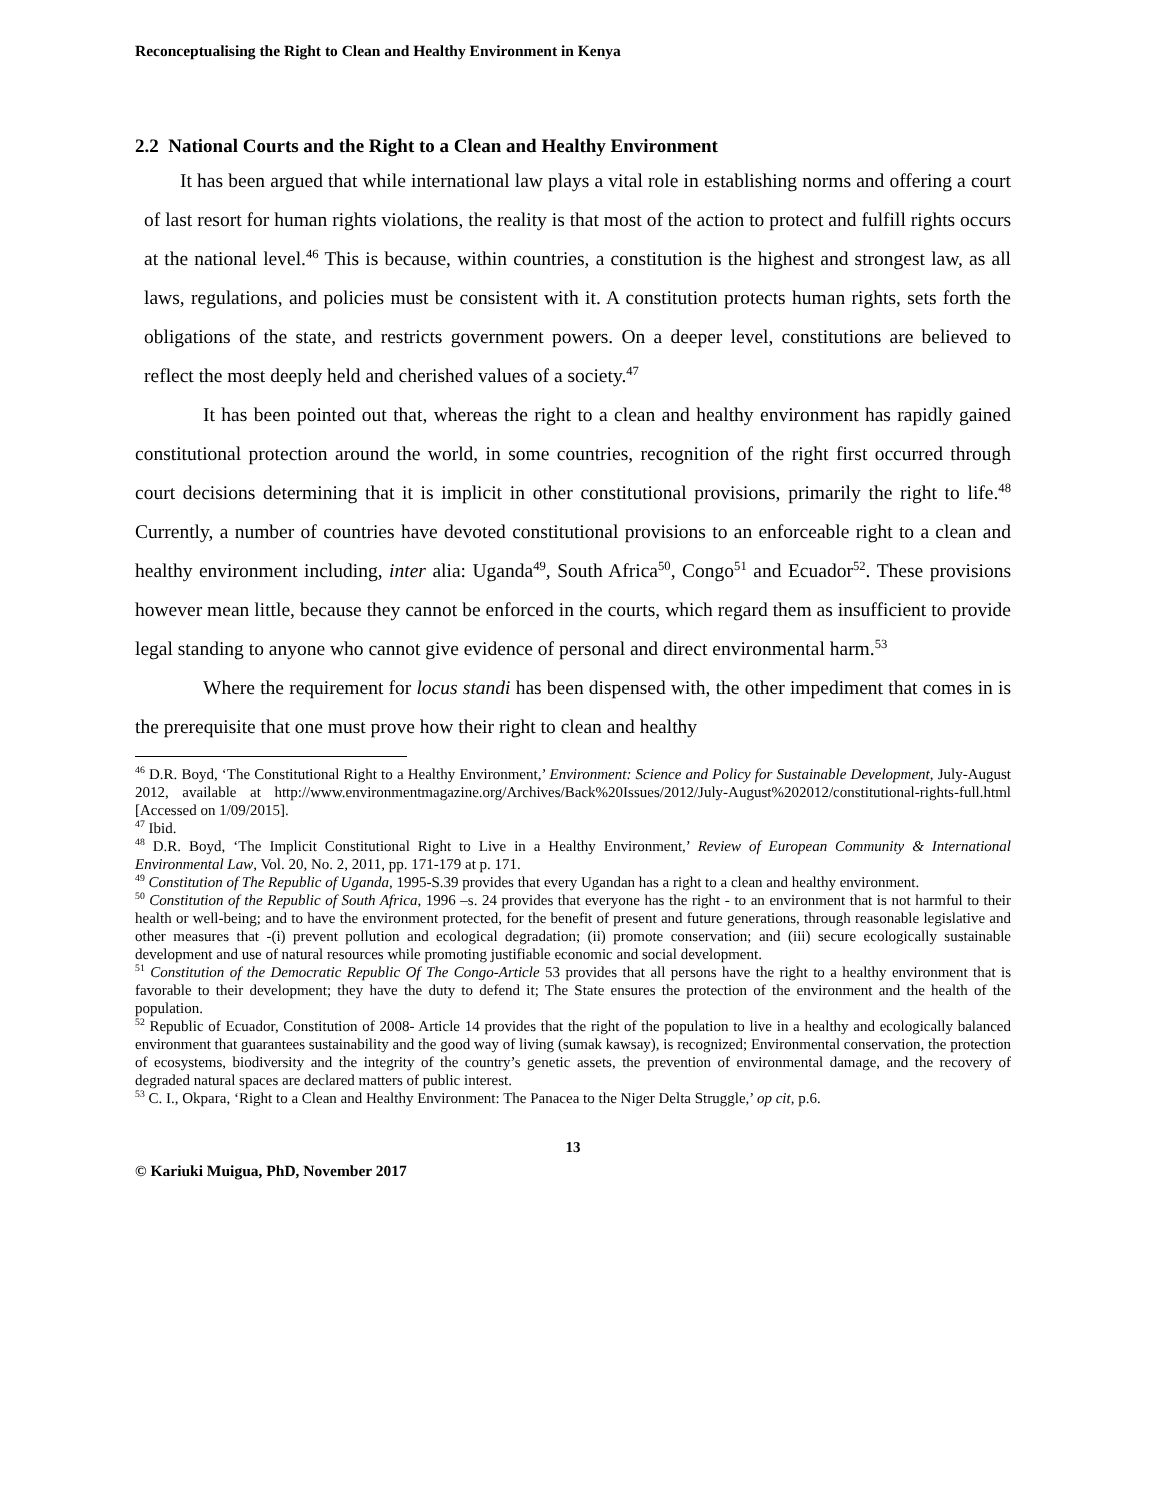Reconceptualising the Right to Clean and Healthy Environment in Kenya
2.2 National Courts and the Right to a Clean and Healthy Environment
It has been argued that while international law plays a vital role in establishing norms and offering a court of last resort for human rights violations, the reality is that most of the action to protect and fulfill rights occurs at the national level.<sup>46</sup> This is because, within countries, a constitution is the highest and strongest law, as all laws, regulations, and policies must be consistent with it. A constitution protects human rights, sets forth the obligations of the state, and restricts government powers. On a deeper level, constitutions are believed to reflect the most deeply held and cherished values of a society.<sup>47</sup>
It has been pointed out that, whereas the right to a clean and healthy environment has rapidly gained constitutional protection around the world, in some countries, recognition of the right first occurred through court decisions determining that it is implicit in other constitutional provisions, primarily the right to life.<sup>48</sup> Currently, a number of countries have devoted constitutional provisions to an enforceable right to a clean and healthy environment including, inter alia: Uganda<sup>49</sup>, South Africa<sup>50</sup>, Congo<sup>51</sup> and Ecuador<sup>52</sup>. These provisions however mean little, because they cannot be enforced in the courts, which regard them as insufficient to provide legal standing to anyone who cannot give evidence of personal and direct environmental harm.<sup>53</sup>
Where the requirement for locus standi has been dispensed with, the other impediment that comes in is the prerequisite that one must prove how their right to clean and healthy
<sup>46</sup> D.R. Boyd, ‘The Constitutional Right to a Healthy Environment,’ Environment: Science and Policy for Sustainable Development, July-August 2012, available at http://www.environmentmagazine.org/Archives/Back%20Issues/2012/July-August%202012/constitutional-rights-full.html [Accessed on 1/09/2015].
<sup>47</sup> Ibid.
<sup>48</sup> D.R. Boyd, ‘The Implicit Constitutional Right to Live in a Healthy Environment,’ Review of European Community & International Environmental Law, Vol. 20, No. 2, 2011, pp. 171-179 at p. 171.
<sup>49</sup> Constitution of The Republic of Uganda, 1995-S.39 provides that every Ugandan has a right to a clean and healthy environment.
<sup>50</sup> Constitution of the Republic of South Africa, 1996 –s. 24 provides that everyone has the right - to an environment that is not harmful to their health or well-being; and to have the environment protected, for the benefit of present and future generations, through reasonable legislative and other measures that -(i) prevent pollution and ecological degradation; (ii) promote conservation; and (iii) secure ecologically sustainable development and use of natural resources while promoting justifiable economic and social development.
<sup>51</sup> Constitution of the Democratic Republic Of The Congo-Article 53 provides that all persons have the right to a healthy environment that is favorable to their development; they have the duty to defend it; The State ensures the protection of the environment and the health of the population.
<sup>52</sup> Republic of Ecuador, Constitution of 2008- Article 14 provides that the right of the population to live in a healthy and ecologically balanced environment that guarantees sustainability and the good way of living (sumak kawsay), is recognized; Environmental conservation, the protection of ecosystems, biodiversity and the integrity of the country’s genetic assets, the prevention of environmental damage, and the recovery of degraded natural spaces are declared matters of public interest.
<sup>53</sup> C. I., Okpara, ‘Right to a Clean and Healthy Environment: The Panacea to the Niger Delta Struggle,’ op cit, p.6.
13
© Kariuki Muigua, PhD, November 2017